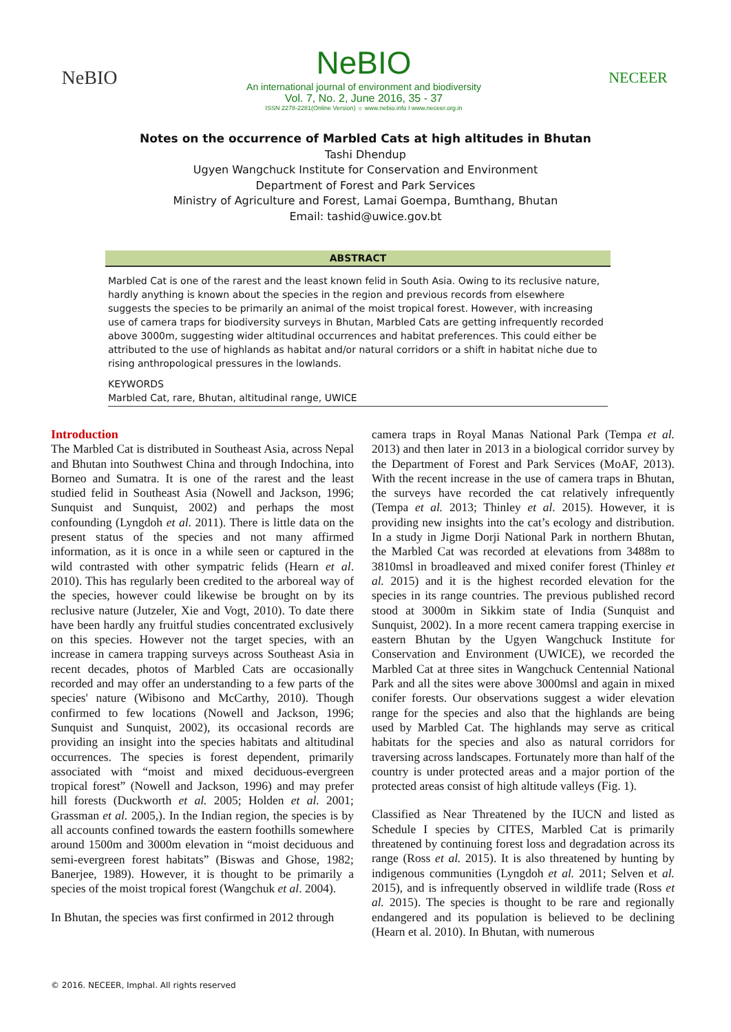NeBIO
NeBIO
An international journal of environment and biodiversity
Vol. 7, No. 2, June 2016, 35 - 37
ISSN 2278-2281(Online Version) ☼ www.nebio.info I www.neceer.org.in
NECEER
Notes on the occurrence of Marbled Cats at high altitudes in Bhutan
Tashi Dhendup
Ugyen Wangchuck Institute for Conservation and Environment
Department of Forest and Park Services
Ministry of Agriculture and Forest, Lamai Goempa, Bumthang, Bhutan
Email: tashid@uwice.gov.bt
ABSTRACT
Marbled Cat is one of the rarest and the least known felid in South Asia. Owing to its reclusive nature, hardly anything is known about the species in the region and previous records from elsewhere suggests the species to be primarily an animal of the moist tropical forest. However, with increasing use of camera traps for biodiversity surveys in Bhutan, Marbled Cats are getting infrequently recorded above 3000m, suggesting wider altitudinal occurrences and habitat preferences. This could either be attributed to the use of highlands as habitat and/or natural corridors or a shift in habitat niche due to rising anthropological pressures in the lowlands.
KEYWORDS
Marbled Cat, rare, Bhutan, altitudinal range, UWICE
Introduction
The Marbled Cat is distributed in Southeast Asia, across Nepal and Bhutan into Southwest China and through Indochina, into Borneo and Sumatra. It is one of the rarest and the least studied felid in Southeast Asia (Nowell and Jackson, 1996; Sunquist and Sunquist, 2002) and perhaps the most confounding (Lyngdoh et al. 2011). There is little data on the present status of the species and not many affirmed information, as it is once in a while seen or captured in the wild contrasted with other sympatric felids (Hearn et al. 2010). This has regularly been credited to the arboreal way of the species, however could likewise be brought on by its reclusive nature (Jutzeler, Xie and Vogt, 2010). To date there have been hardly any fruitful studies concentrated exclusively on this species. However not the target species, with an increase in camera trapping surveys across Southeast Asia in recent decades, photos of Marbled Cats are occasionally recorded and may offer an understanding to a few parts of the species' nature (Wibisono and McCarthy, 2010). Though confirmed to few locations (Nowell and Jackson, 1996; Sunquist and Sunquist, 2002), its occasional records are providing an insight into the species habitats and altitudinal occurrences. The species is forest dependent, primarily associated with “moist and mixed deciduous-evergreen tropical forest” (Nowell and Jackson, 1996) and may prefer hill forests (Duckworth et al. 2005; Holden et al. 2001; Grassman et al. 2005,). In the Indian region, the species is by all accounts confined towards the eastern foothills somewhere around 1500m and 3000m elevation in “moist deciduous and semi-evergreen forest habitats” (Biswas and Ghose, 1982; Banerjee, 1989). However, it is thought to be primarily a species of the moist tropical forest (Wangchuk et al. 2004).
In Bhutan, the species was first confirmed in 2012 through
camera traps in Royal Manas National Park (Tempa et al. 2013) and then later in 2013 in a biological corridor survey by the Department of Forest and Park Services (MoAF, 2013). With the recent increase in the use of camera traps in Bhutan, the surveys have recorded the cat relatively infrequently (Tempa et al. 2013; Thinley et al. 2015). However, it is providing new insights into the cat’s ecology and distribution. In a study in Jigme Dorji National Park in northern Bhutan, the Marbled Cat was recorded at elevations from 3488m to 3810msl in broadleaved and mixed conifer forest (Thinley et al. 2015) and it is the highest recorded elevation for the species in its range countries. The previous published record stood at 3000m in Sikkim state of India (Sunquist and Sunquist, 2002). In a more recent camera trapping exercise in eastern Bhutan by the Ugyen Wangchuck Institute for Conservation and Environment (UWICE), we recorded the Marbled Cat at three sites in Wangchuck Centennial National Park and all the sites were above 3000msl and again in mixed conifer forests. Our observations suggest a wider elevation range for the species and also that the highlands are being used by Marbled Cat. The highlands may serve as critical habitats for the species and also as natural corridors for traversing across landscapes. Fortunately more than half of the country is under protected areas and a major portion of the protected areas consist of high altitude valleys (Fig. 1).
Classified as Near Threatened by the IUCN and listed as Schedule I species by CITES, Marbled Cat is primarily threatened by continuing forest loss and degradation across its range (Ross et al. 2015). It is also threatened by hunting by indigenous communities (Lyngdoh et al. 2011; Selven et al. 2015), and is infrequently observed in wildlife trade (Ross et al. 2015). The species is thought to be rare and regionally endangered and its population is believed to be declining (Hearn et al. 2010). In Bhutan, with numerous
© 2016. NECEER, Imphal. All rights reserved